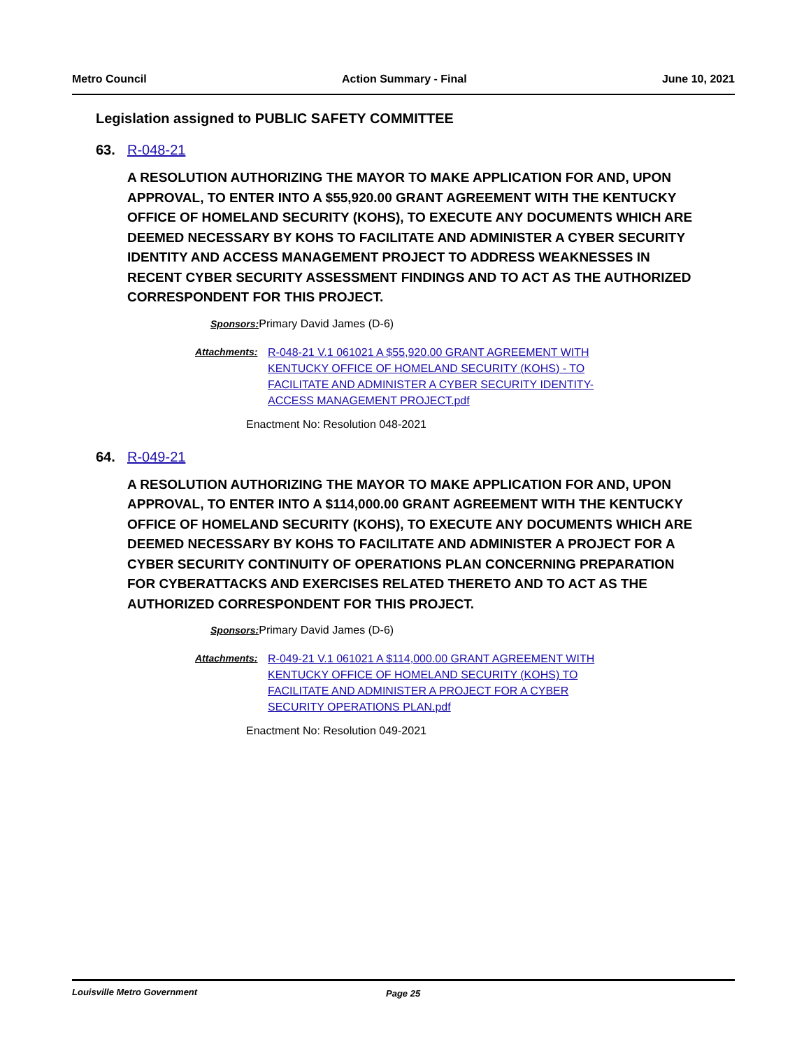Metro Council Action Summary - Final June 10, 2021
Legislation assigned to PUBLIC SAFETY COMMITTEE
63. R-048-21
A RESOLUTION AUTHORIZING THE MAYOR TO MAKE APPLICATION FOR AND, UPON APPROVAL, TO ENTER INTO A $55,920.00 GRANT AGREEMENT WITH THE KENTUCKY OFFICE OF HOMELAND SECURITY (KOHS), TO EXECUTE ANY DOCUMENTS WHICH ARE DEEMED NECESSARY BY KOHS TO FACILITATE AND ADMINISTER A CYBER SECURITY IDENTITY AND ACCESS MANAGEMENT PROJECT TO ADDRESS WEAKNESSES IN RECENT CYBER SECURITY ASSESSMENT FINDINGS AND TO ACT AS THE AUTHORIZED CORRESPONDENT FOR THIS PROJECT.
Sponsors: Primary David James (D-6)
Attachments: R-048-21 V.1 061021 A $55,920.00 GRANT AGREEMENT WITH KENTUCKY OFFICE OF HOMELAND SECURITY (KOHS) - TO FACILITATE AND ADMINISTER A CYBER SECURITY IDENTITY-ACCESS MANAGEMENT PROJECT.pdf
Enactment No: Resolution 048-2021
64. R-049-21
A RESOLUTION AUTHORIZING THE MAYOR TO MAKE APPLICATION FOR AND, UPON APPROVAL, TO ENTER INTO A $114,000.00 GRANT AGREEMENT WITH THE KENTUCKY OFFICE OF HOMELAND SECURITY (KOHS), TO EXECUTE ANY DOCUMENTS WHICH ARE DEEMED NECESSARY BY KOHS TO FACILITATE AND ADMINISTER A PROJECT FOR A CYBER SECURITY CONTINUITY OF OPERATIONS PLAN CONCERNING PREPARATION FOR CYBERATTACKS AND EXERCISES RELATED THERETO AND TO ACT AS THE AUTHORIZED CORRESPONDENT FOR THIS PROJECT.
Sponsors: Primary David James (D-6)
Attachments: R-049-21 V.1 061021 A $114,000.00 GRANT AGREEMENT WITH KENTUCKY OFFICE OF HOMELAND SECURITY (KOHS) TO FACILITATE AND ADMINISTER A PROJECT FOR A CYBER SECURITY OPERATIONS PLAN.pdf
Enactment No: Resolution 049-2021
Louisville Metro Government Page 25